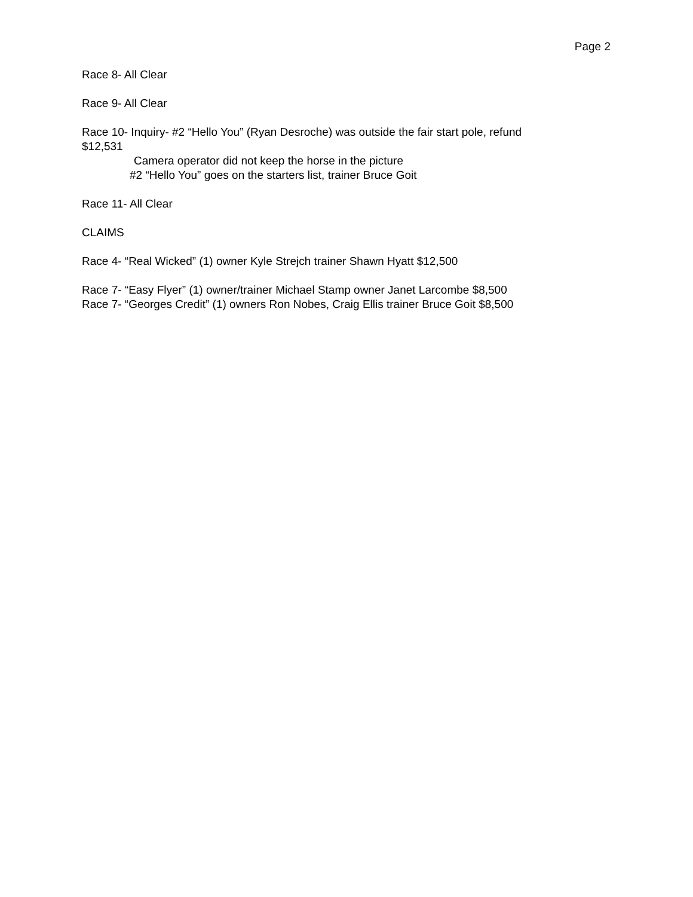Page 2
Race 8- All Clear
Race 9- All Clear
Race 10- Inquiry- #2 “Hello You” (Ryan Desroche) was outside the fair start pole, refund
$12,531
Camera operator did not keep the horse in the picture
#2 “Hello You” goes on the starters list, trainer Bruce Goit
Race 11- All Clear
CLAIMS
Race 4- “Real Wicked” (1) owner Kyle Strejch trainer Shawn Hyatt $12,500
Race 7- “Easy Flyer” (1) owner/trainer Michael Stamp owner Janet Larcombe $8,500
Race 7- “Georges Credit” (1) owners Ron Nobes, Craig Ellis trainer Bruce Goit $8,500